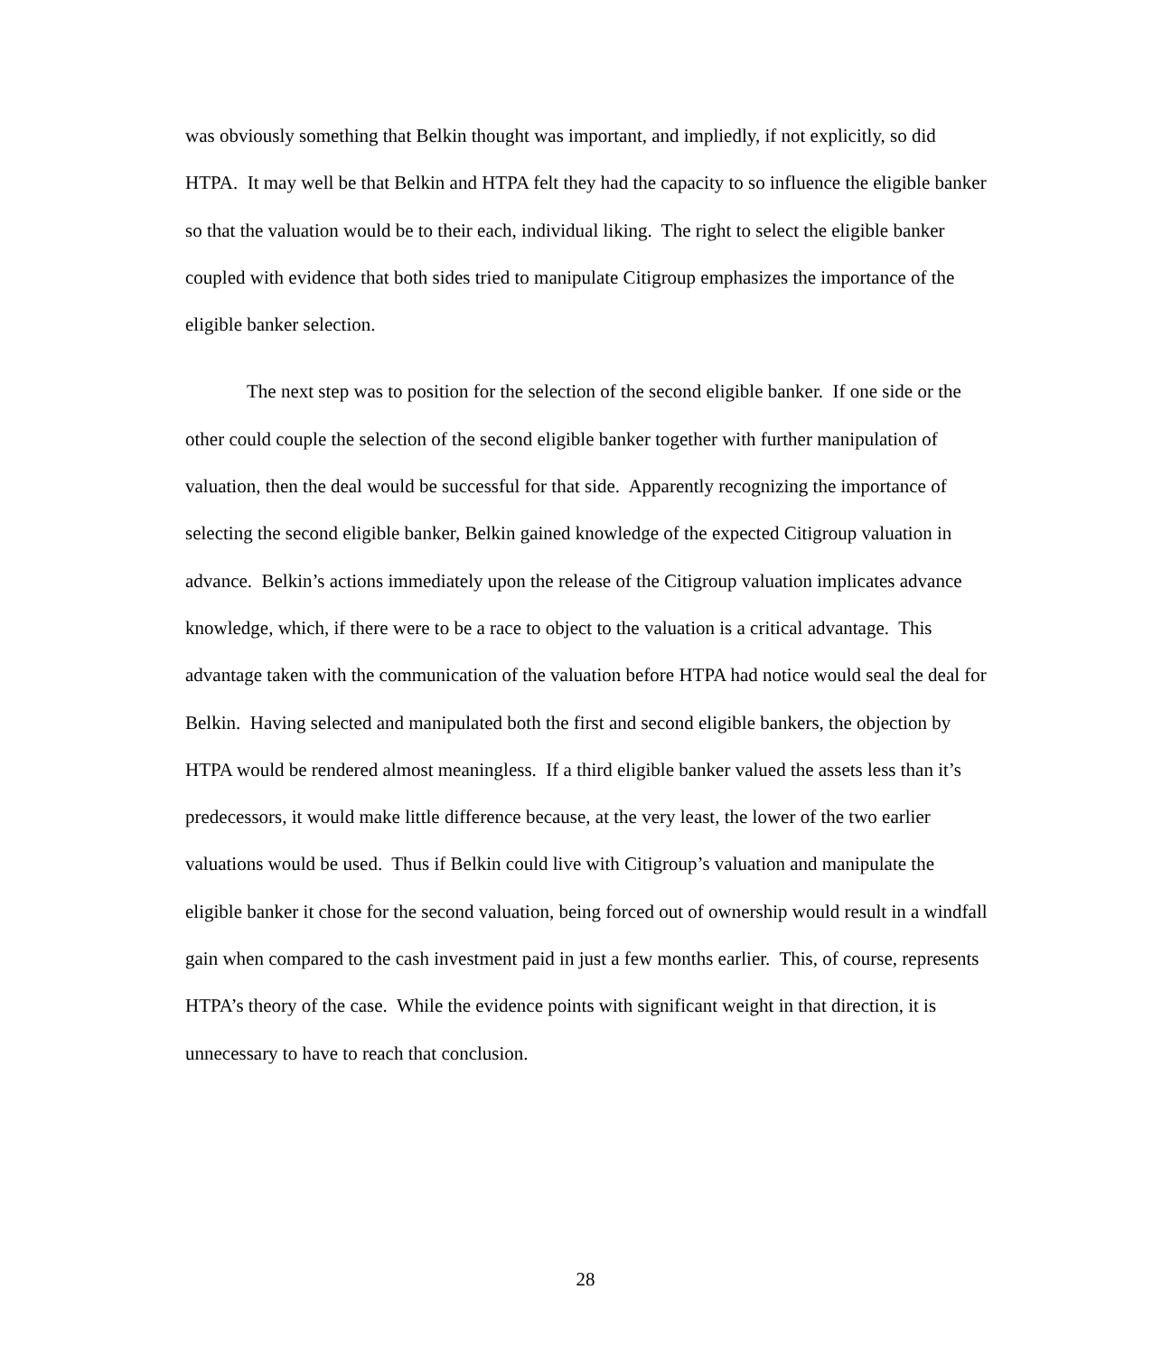was obviously something that Belkin thought was important, and impliedly, if not explicitly, so did HTPA. It may well be that Belkin and HTPA felt they had the capacity to so influence the eligible banker so that the valuation would be to their each, individual liking. The right to select the eligible banker coupled with evidence that both sides tried to manipulate Citigroup emphasizes the importance of the eligible banker selection.
The next step was to position for the selection of the second eligible banker. If one side or the other could couple the selection of the second eligible banker together with further manipulation of valuation, then the deal would be successful for that side. Apparently recognizing the importance of selecting the second eligible banker, Belkin gained knowledge of the expected Citigroup valuation in advance. Belkin’s actions immediately upon the release of the Citigroup valuation implicates advance knowledge, which, if there were to be a race to object to the valuation is a critical advantage. This advantage taken with the communication of the valuation before HTPA had notice would seal the deal for Belkin. Having selected and manipulated both the first and second eligible bankers, the objection by HTPA would be rendered almost meaningless. If a third eligible banker valued the assets less than it’s predecessors, it would make little difference because, at the very least, the lower of the two earlier valuations would be used. Thus if Belkin could live with Citigroup’s valuation and manipulate the eligible banker it chose for the second valuation, being forced out of ownership would result in a windfall gain when compared to the cash investment paid in just a few months earlier. This, of course, represents HTPA’s theory of the case. While the evidence points with significant weight in that direction, it is unnecessary to have to reach that conclusion.
28